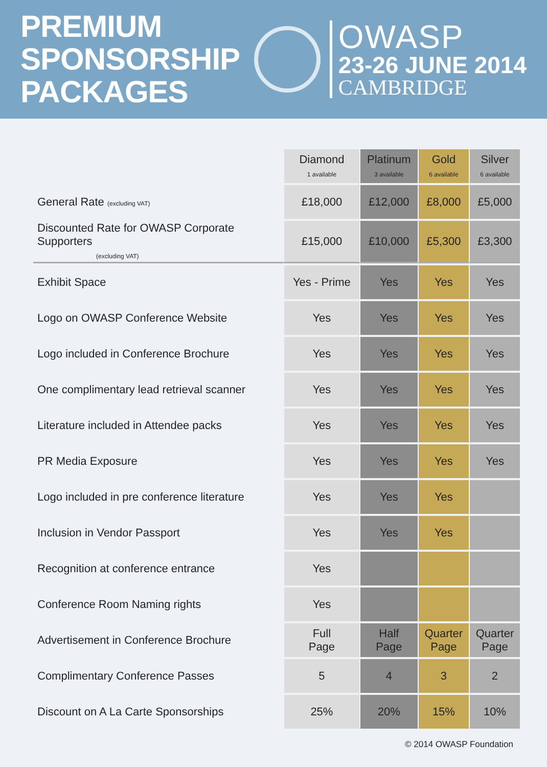PREMIUM
SPONSORSHIP
PACKAGES
OWASP
23-26 JUNE 2014
CAMBRIDGE
| | Diamond 1 available | Platinum 3 available | Gold 6 available | Silver 6 available |
| General Rate (excluding VAT) | £18,000 | £12,000 | £8,000 | £5,000 |
| Discounted Rate for OWASP Corporate Supporters (excluding VAT) | £15,000 | £10,000 | £5,300 | £3,300 |
| Exhibit Space | Yes - Prime | Yes | Yes | Yes |
| Logo on OWASP Conference Website | Yes | Yes | Yes | Yes |
| Logo included in Conference Brochure | Yes | Yes | Yes | Yes |
| One complimentary lead retrieval scanner | Yes | Yes | Yes | Yes |
| Literature included in Attendee packs | Yes | Yes | Yes | Yes |
| PR Media Exposure | Yes | Yes | Yes | Yes |
| Logo included in pre conference literature | Yes | Yes | Yes | |
| Inclusion in Vendor Passport | Yes | Yes | Yes | |
| Recognition at conference entrance | Yes | | | |
| Conference Room Naming rights | Yes | | | |
| Advertisement in Conference Brochure | Full Page | Half Page | Quarter Page | Quarter Page |
| Complimentary Conference Passes | 5 | 4 | 3 | 2 |
| Discount on A La Carte Sponsorships | 25% | 20% | 15% | 10% |
© 2014 OWASP Foundation